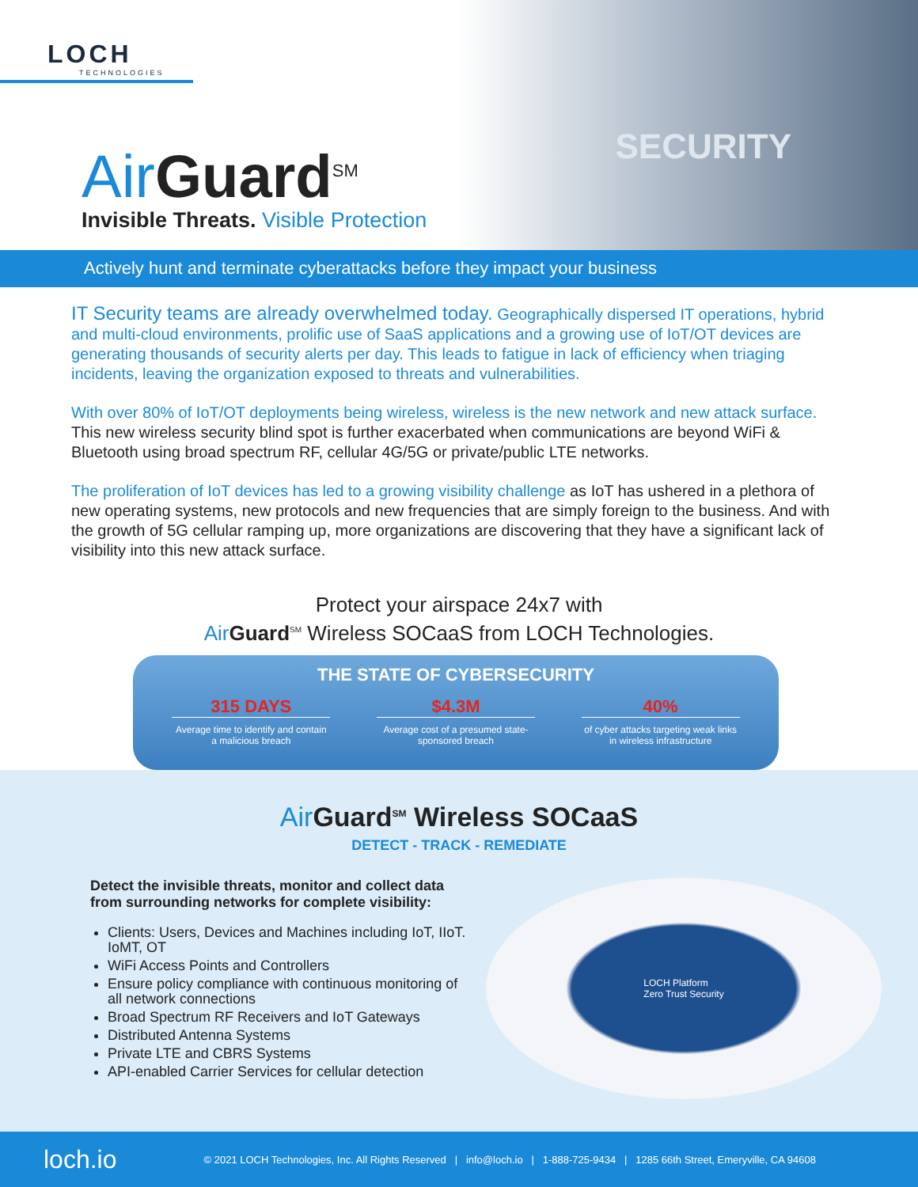SECURITY
LOCH
TECHNOLOGIES
AirGuard<sup>SM</sup>
Invisible Threats. Visible Protection
Actively hunt and terminate cyberattacks before they impact your business
IT Security teams are already overwhelmed today. Geographically dispersed IT operations, hybrid and multi-cloud environments, prolific use of SaaS applications and a growing use of IoT/OT devices are generating thousands of security alerts per day. This leads to fatigue in lack of efficiency when triaging incidents, leaving the organization exposed to threats and vulnerabilities.
With over 80% of IoT/OT deployments being wireless, wireless is the new network and new attack surface. This new wireless security blind spot is further exacerbated when communications are beyond WiFi & Bluetooth using broad spectrum RF, cellular 4G/5G or private/public LTE networks.
The proliferation of IoT devices has led to a growing visibility challenge as IoT has ushered in a plethora of new operating systems, new protocols and new frequencies that are simply foreign to the business. And with the growth of 5G cellular ramping up, more organizations are discovering that they have a significant lack of visibility into this new attack surface.
Protect your airspace 24x7 with
Air Guard<sup>SM</sup> Wireless SOCaaS from LOCH Technologies.
THE STATE OF CYBERSECURITY
315 DAYS
Average time to identify and contain a malicious breach
$4.3M
Average cost of a presumed state-sponsored breach
40%
of cyber attacks targeting weak links in wireless infrastructure
Air Guard<sup>SM</sup> Wireless SOCaaS
DETECT - TRACK - REMEDIATE
Detect the invisible threats, monitor and collect data from surrounding networks for complete visibility:
Clients: Users, Devices and Machines including IoT, IIoT. IoMT, OT
WiFi Access Points and Controllers
Ensure policy compliance with continuous monitoring of all network connections
Broad Spectrum RF Receivers and IoT Gateways
Distributed Antenna Systems
Private LTE and CBRS Systems
API-enabled Carrier Services for cellular detection
LOCH Platform
Zero Trust Security
loch.io © 2021 LOCH Technologies, Inc. All Rights Reserved | info@loch.io | 1-888-725-9434 | 1285 66th Street, Emeryville, CA 94608